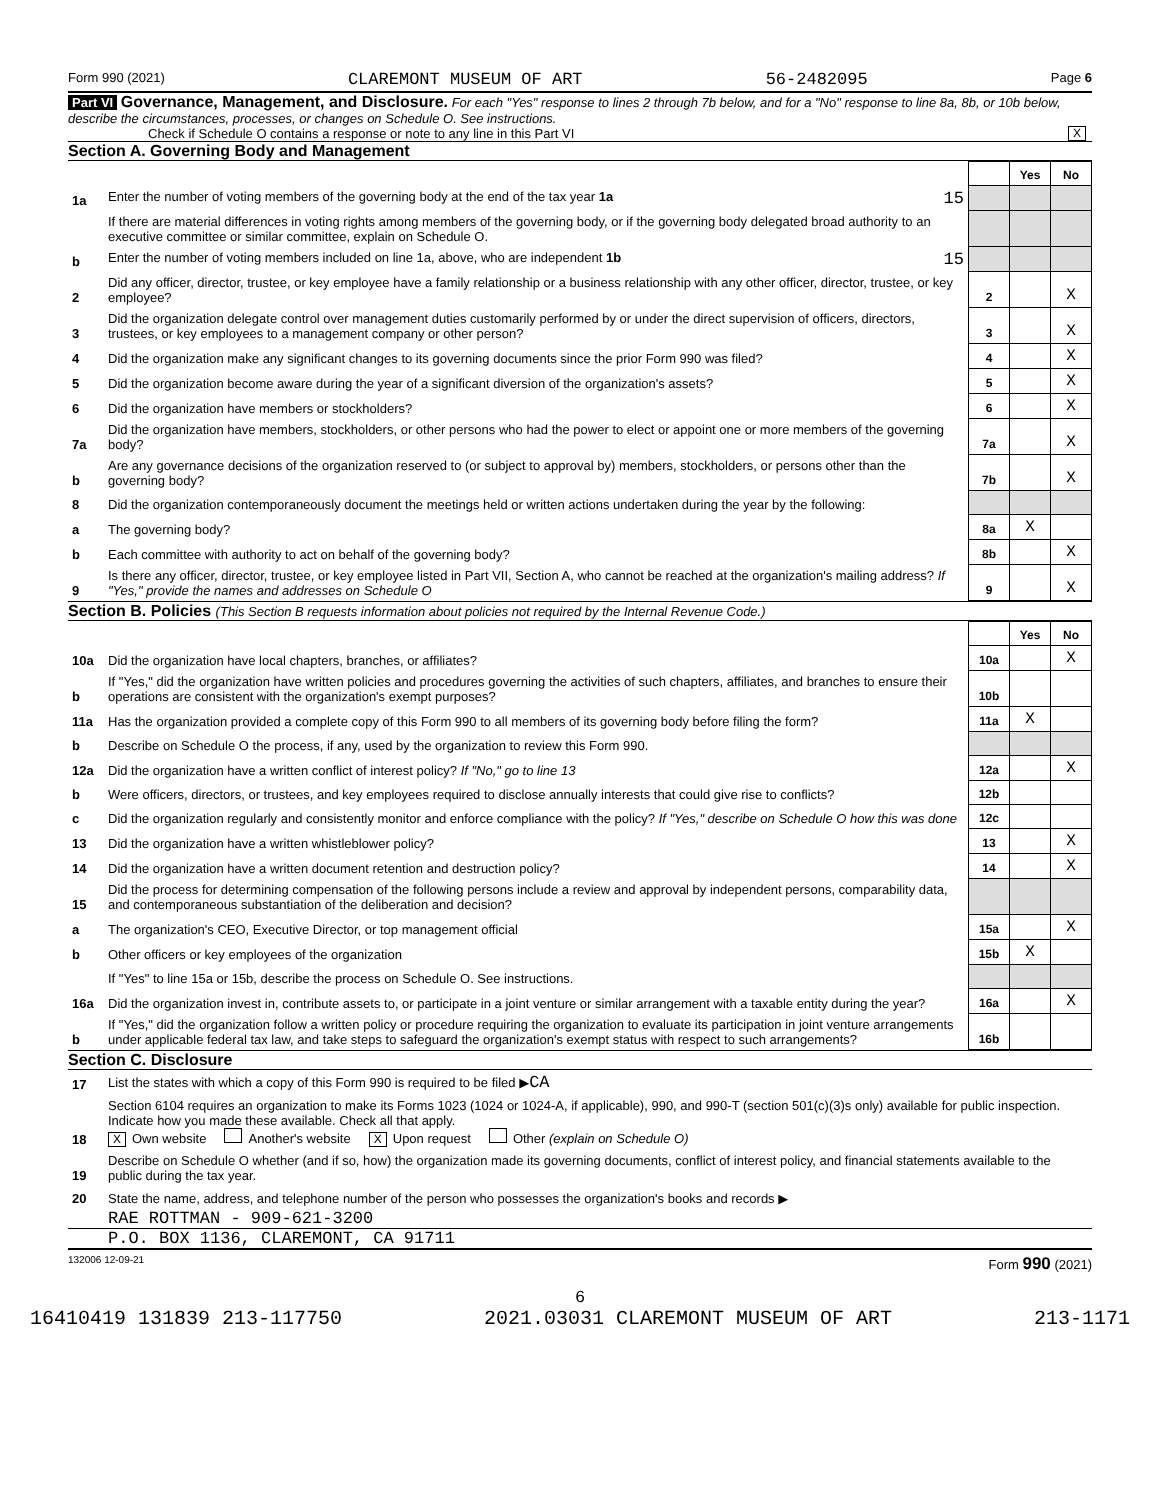Form 990 (2021) CLAREMONT MUSEUM OF ART 56-2482095 Page 6
Part VI Governance, Management, and Disclosure. For each "Yes" response to lines 2 through 7b below, and for a "No" response to line 8a, 8b, or 10b below, describe the circumstances, processes, or changes on Schedule O. See instructions.
Check if Schedule O contains a response or note to any line in this Part VI X
Section A. Governing Body and Management
| | | | Yes | No |
| 1a | Enter the number of voting members of the governing body at the end of the tax year 1a 15 | | | |
| | If there are material differences in voting rights among members of the governing body, or if the governing body delegated broad authority to an executive committee or similar committee, explain on Schedule O. | | | |
| b | Enter the number of voting members included on line 1a, above, who are independent 1b 15 | | | |
| 2 | Did any officer, director, trustee, or key employee have a family relationship or a business relationship with any other officer, director, trustee, or key employee? | 2 | | X |
| 3 | Did the organization delegate control over management duties customarily performed by or under the direct supervision of officers, directors, trustees, or key employees to a management company or other person? | 3 | | X |
| 4 | Did the organization make any significant changes to its governing documents since the prior Form 990 was filed? | 4 | | X |
| 5 | Did the organization become aware during the year of a significant diversion of the organization's assets? | 5 | | X |
| 6 | Did the organization have members or stockholders? | 6 | | X |
| 7a | Did the organization have members, stockholders, or other persons who had the power to elect or appoint one or more members of the governing body? | 7a | | X |
| b | Are any governance decisions of the organization reserved to (or subject to approval by) members, stockholders, or persons other than the governing body? | 7b | | X |
| 8 | Did the organization contemporaneously document the meetings held or written actions undertaken during the year by the following: | | | |
| a | The governing body? | 8a | X | |
| b | Each committee with authority to act on behalf of the governing body? | 8b | | X |
| 9 | Is there any officer, director, trustee, or key employee listed in Part VII, Section A, who cannot be reached at the organization's mailing address? If "Yes," provide the names and addresses on Schedule O | 9 | | X |
Section B. Policies (This Section B requests information about policies not required by the Internal Revenue Code.)
| | | | Yes | No |
| 10a | Did the organization have local chapters, branches, or affiliates? | 10a | | X |
| b | If "Yes," did the organization have written policies and procedures governing the activities of such chapters, affiliates, and branches to ensure their operations are consistent with the organization's exempt purposes? | 10b | | |
| 11a | Has the organization provided a complete copy of this Form 990 to all members of its governing body before filing the form? | 11a | X | |
| b | Describe on Schedule O the process, if any, used by the organization to review this Form 990. | | | |
| 12a | Did the organization have a written conflict of interest policy? If "No," go to line 13 | 12a | | X |
| b | Were officers, directors, or trustees, and key employees required to disclose annually interests that could give rise to conflicts? | 12b | | |
| c | Did the organization regularly and consistently monitor and enforce compliance with the policy? If "Yes," describe on Schedule O how this was done | 12c | | |
| 13 | Did the organization have a written whistleblower policy? | 13 | | X |
| 14 | Did the organization have a written document retention and destruction policy? | 14 | | X |
| 15 | Did the process for determining compensation of the following persons include a review and approval by independent persons, comparability data, and contemporaneous substantiation of the deliberation and decision? | | | |
| a | The organization's CEO, Executive Director, or top management official | 15a | | X |
| b | Other officers or key employees of the organization | 15b | X | |
| | If "Yes" to line 15a or 15b, describe the process on Schedule O. See instructions. | | | |
| 16a | Did the organization invest in, contribute assets to, or participate in a joint venture or similar arrangement with a taxable entity during the year? | 16a | | X |
| b | If "Yes," did the organization follow a written policy or procedure requiring the organization to evaluate its participation in joint venture arrangements under applicable federal tax law, and take steps to safeguard the organization's exempt status with respect to such arrangements? | 16b | | |
Section C. Disclosure
| 17 | List the states with which a copy of this Form 990 is required to be filed ▶ CA |
| 18 | Section 6104 requires an organization to make its Forms 1023 (1024 or 1024-A, if applicable), 990, and 990-T (section 501(c)(3)s only) available for public inspection. Indicate how you made these available. Check all that apply. X Own website Another's website X Upon request Other (explain on Schedule O) |
| 19 | Describe on Schedule O whether (and if so, how) the organization made its governing documents, conflict of interest policy, and financial statements available to the public during the tax year. |
| 20 | State the name, address, and telephone number of the person who possesses the organization's books and records ▶ |
RAE ROTTMAN - 909-621-3200
P.O. BOX 1136, CLAREMONT, CA 91711
132006 12-09-21 Form 990 (2021)
6
16410419 131839 213-117750 2021.03031 CLAREMONT MUSEUM OF ART 213-1171